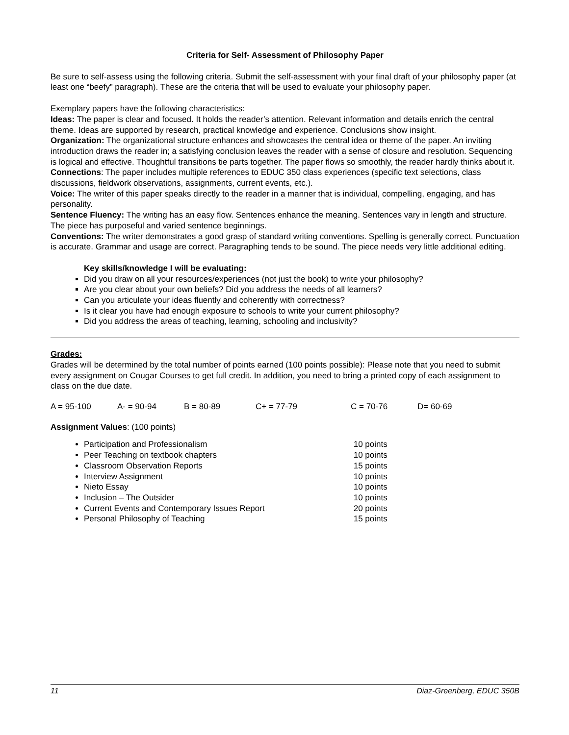Criteria for Self- Assessment of Philosophy Paper
Be sure to self-assess using the following criteria. Submit the self-assessment with your final draft of your philosophy paper (at least one “beefy” paragraph). These are the criteria that will be used to evaluate your philosophy paper.
Exemplary papers have the following characteristics:
Ideas: The paper is clear and focused. It holds the reader’s attention. Relevant information and details enrich the central theme. Ideas are supported by research, practical knowledge and experience. Conclusions show insight.
Organization: The organizational structure enhances and showcases the central idea or theme of the paper. An inviting introduction draws the reader in; a satisfying conclusion leaves the reader with a sense of closure and resolution. Sequencing is logical and effective. Thoughtful transitions tie parts together. The paper flows so smoothly, the reader hardly thinks about it.
Connections: The paper includes multiple references to EDUC 350 class experiences (specific text selections, class discussions, fieldwork observations, assignments, current events, etc.).
Voice: The writer of this paper speaks directly to the reader in a manner that is individual, compelling, engaging, and has personality.
Sentence Fluency: The writing has an easy flow. Sentences enhance the meaning. Sentences vary in length and structure. The piece has purposeful and varied sentence beginnings.
Conventions: The writer demonstrates a good grasp of standard writing conventions. Spelling is generally correct. Punctuation is accurate. Grammar and usage are correct. Paragraphing tends to be sound. The piece needs very little additional editing.
Key skills/knowledge I will be evaluating:
Did you draw on all your resources/experiences (not just the book) to write your philosophy?
Are you clear about your own beliefs? Did you address the needs of all learners?
Can you articulate your ideas fluently and coherently with correctness?
Is it clear you have had enough exposure to schools to write your current philosophy?
Did you address the areas of teaching, learning, schooling and inclusivity?
Grades:
Grades will be determined by the total number of points earned (100 points possible): Please note that you need to submit every assignment on Cougar Courses to get full credit. In addition, you need to bring a printed copy of each assignment to class on the due date.
A = 95-100 A- = 90-94 B = 80-89 C+ = 77-79 C = 70-76 D= 60-69
Assignment Values: (100 points)
Participation and Professionalism 10 points
Peer Teaching on textbook chapters 10 points
Classroom Observation Reports 15 points
Interview Assignment 10 points
Nieto Essay 10 points
Inclusion – The Outsider 10 points
Current Events and Contemporary Issues Report 20 points
Personal Philosophy of Teaching 15 points
11 Diaz-Greenberg, EDUC 350B